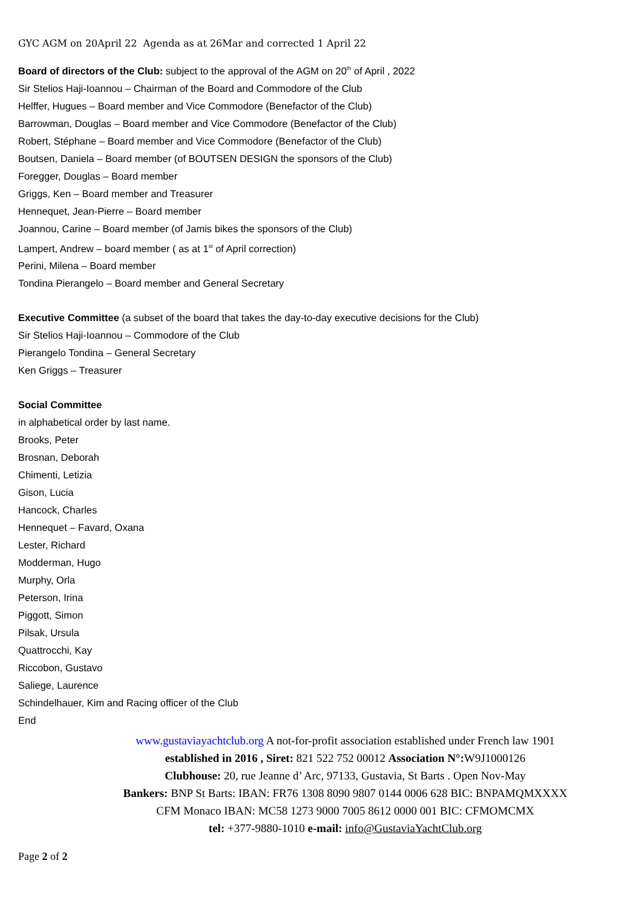GYC AGM on 20April 22 Agenda as at 26Mar and corrected 1 April 22
Board of directors of the Club: subject to the approval of the AGM on 20<sup>th</sup> of April , 2022
Sir Stelios Haji-Ioannou – Chairman of the Board and Commodore of the Club
Helffer, Hugues – Board member and Vice Commodore (Benefactor of the Club)
Barrowman, Douglas – Board member and Vice Commodore (Benefactor of the Club)
Robert, Stéphane – Board member and Vice Commodore (Benefactor of the Club)
Boutsen, Daniela – Board member (of BOUTSEN DESIGN the sponsors of the Club)
Foregger, Douglas – Board member
Griggs, Ken – Board member and Treasurer
Hennequet, Jean-Pierre – Board member
Joannou, Carine – Board member (of Jamis bikes the sponsors of the Club)
Lampert, Andrew – board member ( as at 1<sup>st</sup> of April correction)
Perini, Milena – Board member
Tondina Pierangelo – Board member and General Secretary
Executive Committee (a subset of the board that takes the day-to-day executive decisions for the Club)
Sir Stelios Haji-Ioannou – Commodore of the Club
Pierangelo Tondina – General Secretary
Ken Griggs – Treasurer
Social Committee
in alphabetical order by last name.
Brooks, Peter
Brosnan, Deborah
Chimenti, Letizia
Gison, Lucia
Hancock, Charles
Hennequet – Favard, Oxana
Lester, Richard
Modderman, Hugo
Murphy, Orla
Peterson, Irina
Piggott, Simon
Pilsak, Ursula
Quattrocchi, Kay
Riccobon, Gustavo
Saliege, Laurence
Schindelhauer, Kim and Racing officer of the Club
End
www.gustaviayachtclub.org A not-for-profit association established under French law 1901
established in 2016 , Siret: 821 522 752 00012 Association N°: W9J1000126
Clubhouse: 20, rue Jeanne d’ Arc, 97133, Gustavia, St Barts . Open Nov-May
Bankers: BNP St Barts: IBAN: FR76 1308 8090 9807 0144 0006 628 BIC: BNPAMQMXXXX
CFM Monaco IBAN: MC58 1273 9000 7005 8612 0000 001 BIC: CFMOMCMX
tel: +377-9880-1010 e-mail: info@GustaviaYachtClub.org
Page 2 of 2